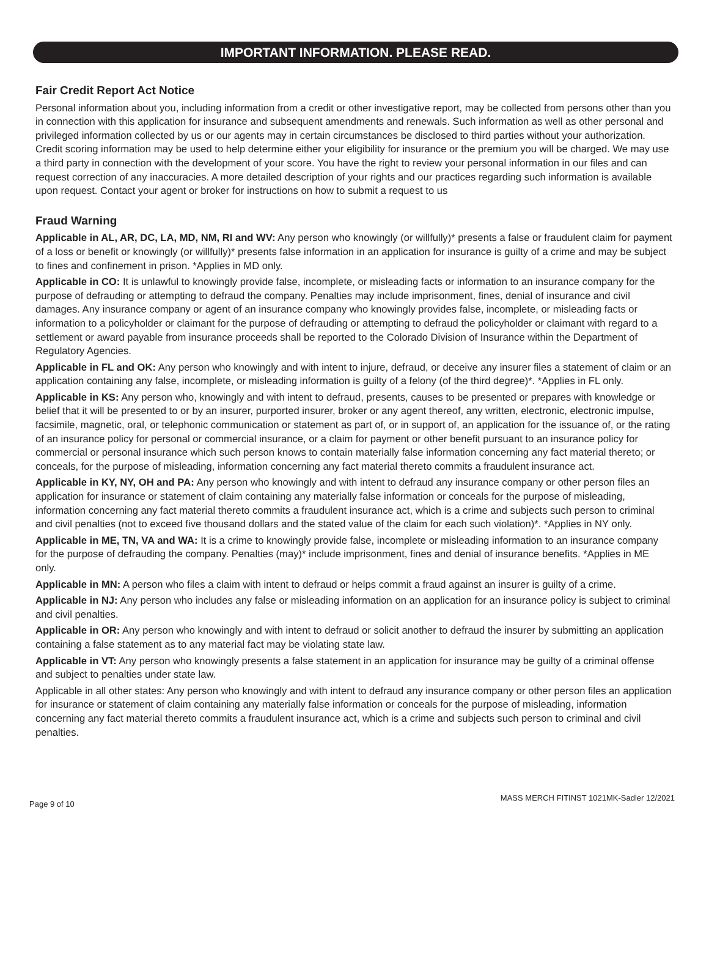IMPORTANT INFORMATION. PLEASE READ.
Fair Credit Report Act Notice
Personal information about you, including information from a credit or other investigative report, may be collected from persons other than you in connection with this application for insurance and subsequent amendments and renewals. Such information as well as other personal and privileged information collected by us or our agents may in certain circumstances be disclosed to third parties without your authorization. Credit scoring information may be used to help determine either your eligibility for insurance or the premium you will be charged. We may use a third party in connection with the development of your score. You have the right to review your personal information in our files and can request correction of any inaccuracies. A more detailed description of your rights and our practices regarding such information is available upon request. Contact your agent or broker for instructions on how to submit a request to us
Fraud Warning
Applicable in AL, AR, DC, LA, MD, NM, RI and WV: Any person who knowingly (or willfully)* presents a false or fraudulent claim for payment of a loss or benefit or knowingly (or willfully)* presents false information in an application for insurance is guilty of a crime and may be subject to fines and confinement in prison. *Applies in MD only.
Applicable in CO: It is unlawful to knowingly provide false, incomplete, or misleading facts or information to an insurance company for the purpose of defrauding or attempting to defraud the company. Penalties may include imprisonment, fines, denial of insurance and civil damages. Any insurance company or agent of an insurance company who knowingly provides false, incomplete, or misleading facts or information to a policyholder or claimant for the purpose of defrauding or attempting to defraud the policyholder or claimant with regard to a settlement or award payable from insurance proceeds shall be reported to the Colorado Division of Insurance within the Department of Regulatory Agencies.
Applicable in FL and OK: Any person who knowingly and with intent to injure, defraud, or deceive any insurer files a statement of claim or an application containing any false, incomplete, or misleading information is guilty of a felony (of the third degree)*. *Applies in FL only.
Applicable in KS: Any person who, knowingly and with intent to defraud, presents, causes to be presented or prepares with knowledge or belief that it will be presented to or by an insurer, purported insurer, broker or any agent thereof, any written, electronic, electronic impulse, facsimile, magnetic, oral, or telephonic communication or statement as part of, or in support of, an application for the issuance of, or the rating of an insurance policy for personal or commercial insurance, or a claim for payment or other benefit pursuant to an insurance policy for commercial or personal insurance which such person knows to contain materially false information concerning any fact material thereto; or conceals, for the purpose of misleading, information concerning any fact material thereto commits a fraudulent insurance act.
Applicable in KY, NY, OH and PA: Any person who knowingly and with intent to defraud any insurance company or other person files an application for insurance or statement of claim containing any materially false information or conceals for the purpose of misleading, information concerning any fact material thereto commits a fraudulent insurance act, which is a crime and subjects such person to criminal and civil penalties (not to exceed five thousand dollars and the stated value of the claim for each such violation)*. *Applies in NY only.
Applicable in ME, TN, VA and WA: It is a crime to knowingly provide false, incomplete or misleading information to an insurance company for the purpose of defrauding the company. Penalties (may)* include imprisonment, fines and denial of insurance benefits. *Applies in ME only.
Applicable in MN: A person who files a claim with intent to defraud or helps commit a fraud against an insurer is guilty of a crime.
Applicable in NJ: Any person who includes any false or misleading information on an application for an insurance policy is subject to criminal and civil penalties.
Applicable in OR: Any person who knowingly and with intent to defraud or solicit another to defraud the insurer by submitting an application containing a false statement as to any material fact may be violating state law.
Applicable in VT: Any person who knowingly presents a false statement in an application for insurance may be guilty of a criminal offense and subject to penalties under state law.
Applicable in all other states: Any person who knowingly and with intent to defraud any insurance company or other person files an application for insurance or statement of claim containing any materially false information or conceals for the purpose of misleading, information concerning any fact material thereto commits a fraudulent insurance act, which is a crime and subjects such person to criminal and civil penalties.
Page 9 of 10 MASS MERCH FITINST 1021MK-Sadler 12/2021